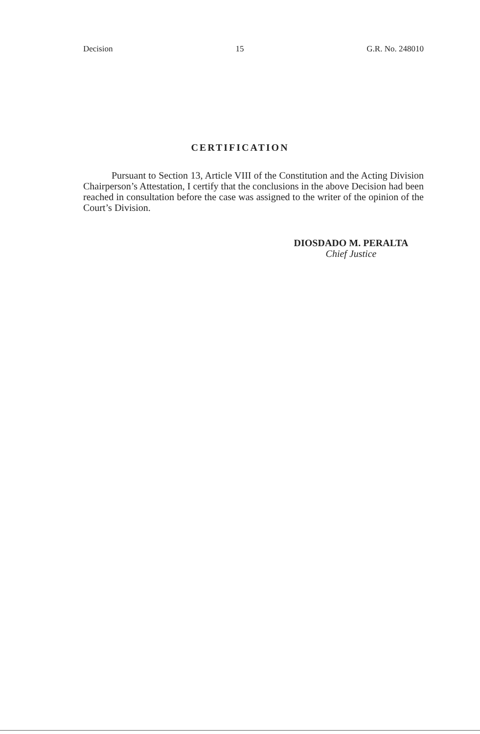Decision 15 G.R. No. 248010
CERTIFICATION
Pursuant to Section 13, Article VIII of the Constitution and the Acting Division Chairperson’s Attestation, I certify that the conclusions in the above Decision had been reached in consultation before the case was assigned to the writer of the opinion of the Court’s Division.
DIOSDADO M. PERALTA
Chief Justice